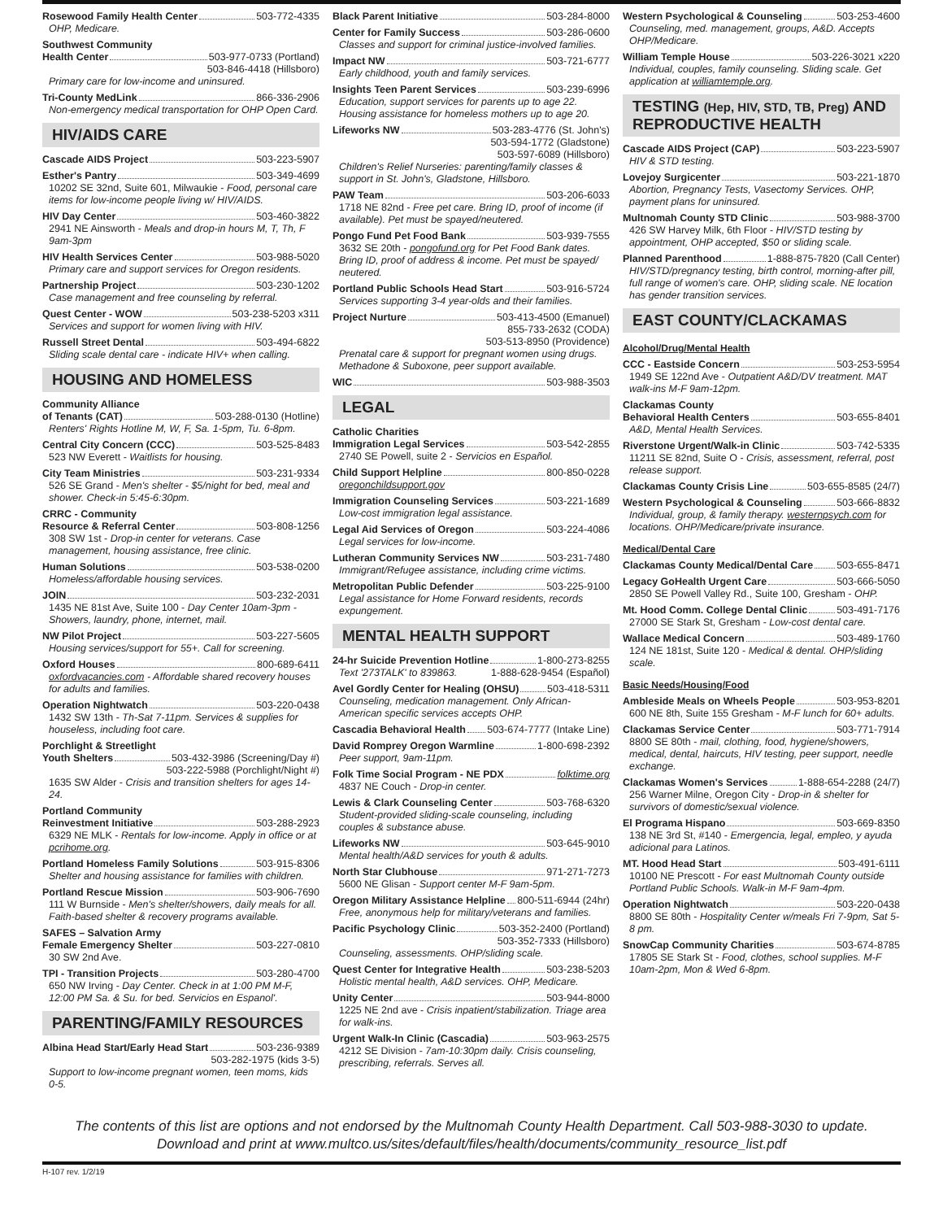Rosewood Family Health Center 503-772-4335
OHP, Medicare.
Southwest Community
Health Center 503-977-0733 (Portland)
503-846-4418 (Hillsboro)
Primary care for low-income and uninsured.
Tri-County MedLink 866-336-2906
Non-emergency medical transportation for OHP Open Card.
HIV/AIDS CARE
Cascade AIDS Project 503-223-5907
Esther's Pantry 503-349-4699
10202 SE 32nd, Suite 601, Milwaukie - Food, personal care items for low-income people living w/ HIV/AIDS.
HIV Day Center 503-460-3822
2941 NE Ainsworth - Meals and drop-in hours M, T, Th, F 9am-3pm
HIV Health Services Center 503-988-5020
Primary care and support services for Oregon residents.
Partnership Project 503-230-1202
Case management and free counseling by referral.
Quest Center - WOW 503-238-5203 x311
Services and support for women living with HIV.
Russell Street Dental 503-494-6822
Sliding scale dental care - indicate HIV+ when calling.
HOUSING AND HOMELESS
Community Alliance
of Tenants (CAT) 503-288-0130 (Hotline)
Renters' Rights Hotline M, W, F, Sa. 1-5pm, Tu. 6-8pm.
Central City Concern (CCC) 503-525-8483
523 NW Everett - Waitlists for housing.
City Team Ministries 503-231-9334
526 SE Grand - Men's shelter - $5/night for bed, meal and shower. Check-in 5:45-6:30pm.
CRRC - Community
Resource & Referral Center 503-808-1256
308 SW 1st - Drop-in center for veterans. Case management, housing assistance, free clinic.
Human Solutions 503-538-0200
Homeless/affordable housing services.
JOIN 503-232-2031
1435 NE 81st Ave, Suite 100 - Day Center 10am-3pm - Showers, laundry, phone, internet, mail.
NW Pilot Project 503-227-5605
Housing services/support for 55+. Call for screening.
Oxford Houses 800-689-6411
oxfordvacancies.com - Affordable shared recovery houses for adults and families.
Operation Nightwatch 503-220-0438
1432 SW 13th - Th-Sat 7-11pm. Services & supplies for houseless, including foot care.
Porchlight & Streetlight
Youth Shelters 503-432-3986 (Screening/Day #)
503-222-5988 (Porchlight/Night #)
1635 SW Alder - Crisis and transition shelters for ages 14-24.
Portland Community
Reinvestment Initiative 503-288-2923
6329 NE MLK - Rentals for low-income. Apply in office or at pcrihome.org.
Portland Homeless Family Solutions 503-915-8306
Shelter and housing assistance for families with children.
Portland Rescue Mission 503-906-7690
111 W Burnside - Men's shelter/showers, daily meals for all. Faith-based shelter & recovery programs available.
SAFES – Salvation Army
Female Emergency Shelter 503-227-0810
30 SW 2nd Ave.
TPI - Transition Projects 503-280-4700
650 NW Irving - Day Center. Check in at 1:00 PM M-F, 12:00 PM Sa. & Su. for bed. Servicios en Espanol'.
PARENTING/FAMILY RESOURCES
Albina Head Start/Early Head Start 503-236-9389
503-282-1975 (kids 3-5)
Support to low-income pregnant women, teen moms, kids 0-5.
Black Parent Initiative 503-284-8000
Center for Family Success 503-286-0600
Classes and support for criminal justice-involved families.
Impact NW 503-721-6777
Early childhood, youth and family services.
Insights Teen Parent Services 503-239-6996
Education, support services for parents up to age 22. Housing assistance for homeless mothers up to age 20.
Lifeworks NW 503-283-4776 (St. John's)
503-594-1772 (Gladstone)
503-597-6089 (Hillsboro)
Children's Relief Nurseries: parenting/family classes & support in St. John's, Gladstone, Hillsboro.
PAW Team 503-206-6033
1718 NE 82nd - Free pet care. Bring ID, proof of income (if available). Pet must be spayed/neutered.
Pongo Fund Pet Food Bank 503-939-7555
3632 SE 20th - pongofund.org for Pet Food Bank dates. Bring ID, proof of address & income. Pet must be spayed/ neutered.
Portland Public Schools Head Start 503-916-5724
Services supporting 3-4 year-olds and their families.
Project Nurture 503-413-4500 (Emanuel)
855-733-2632 (CODA)
503-513-8950 (Providence)
Prenatal care & support for pregnant women using drugs. Methadone & Suboxone, peer support available.
WIC 503-988-3503
LEGAL
Catholic Charities
Immigration Legal Services 503-542-2855
2740 SE Powell, suite 2 - Servicios en Español.
Child Support Helpline 800-850-0228
oregonchildsupport.gov
Immigration Counseling Services 503-221-1689
Low-cost immigration legal assistance.
Legal Aid Services of Oregon 503-224-4086
Legal services for low-income.
Lutheran Community Services NW 503-231-7480
Immigrant/Refugee assistance, including crime victims.
Metropolitan Public Defender 503-225-9100
Legal assistance for Home Forward residents, records expungement.
MENTAL HEALTH SUPPORT
24-hr Suicide Prevention Hotline 1-800-273-8255
Text '273TALK' to 839863. 1-888-628-9454 (Español)
Avel Gordly Center for Healing (OHSU) 503-418-5311
Counseling, medication management. Only African-American specific services accepts OHP.
Cascadia Behavioral Health 503-674-7777 (Intake Line)
David Romprey Oregon Warmline 1-800-698-2392
Peer support, 9am-11pm.
Folk Time Social Program - NE PDX folktime.org
4837 NE Couch - Drop-in center.
Lewis & Clark Counseling Center 503-768-6320
Student-provided sliding-scale counseling, including couples & substance abuse.
Lifeworks NW 503-645-9010
Mental health/A&D services for youth & adults.
North Star Clubhouse 971-271-7273
5600 NE Glisan - Support center M-F 9am-5pm.
Oregon Military Assistance Helpline 800-511-6944 (24hr)
Free, anonymous help for military/veterans and families.
Pacific Psychology Clinic 503-352-2400 (Portland)
503-352-7333 (Hillsboro)
Counseling, assessments. OHP/sliding scale.
Quest Center for Integrative Health 503-238-5203
Holistic mental health, A&D services. OHP, Medicare.
Unity Center 503-944-8000
1225 NE 2nd ave - Crisis inpatient/stabilization. Triage area for walk-ins.
Urgent Walk-In Clinic (Cascadia) 503-963-2575
4212 SE Division - 7am-10:30pm daily. Crisis counseling, prescribing, referrals. Serves all.
Western Psychological & Counseling 503-253-4600
Counseling, med. management, groups, A&D. Accepts OHP/Medicare.
William Temple House 503-226-3021 x220
Individual, couples, family counseling. Sliding scale. Get application at williamtemple.org.
TESTING (Hep, HIV, STD, TB, Preg) AND REPRODUCTIVE HEALTH
Cascade AIDS Project (CAP) 503-223-5907
HIV & STD testing.
Lovejoy Surgicenter 503-221-1870
Abortion, Pregnancy Tests, Vasectomy Services. OHP, payment plans for uninsured.
Multnomah County STD Clinic 503-988-3700
426 SW Harvey Milk, 6th Floor - HIV/STD testing by appointment, OHP accepted, $50 or sliding scale.
Planned Parenthood 1-888-875-7820 (Call Center)
HIV/STD/pregnancy testing, birth control, morning-after pill, full range of women's care. OHP, sliding scale. NE location has gender transition services.
EAST COUNTY/CLACKAMAS
Alcohol/Drug/Mental Health
CCC - Eastside Concern 503-253-5954
1949 SE 122nd Ave - Outpatient A&D/DV treatment. MAT walk-ins M-F 9am-12pm.
Clackamas County
Behavioral Health Centers 503-655-8401
A&D, Mental Health Services.
Riverstone Urgent/Walk-in Clinic 503-742-5335
11211 SE 82nd, Suite O - Crisis, assessment, referral, post release support.
Clackamas County Crisis Line 503-655-8585 (24/7)
Western Psychological & Counseling 503-666-8832
Individual, group, & family therapy. westernpsych.com for locations. OHP/Medicare/private insurance.
Medical/Dental Care
Clackamas County Medical/Dental Care 503-655-8471
Legacy GoHealth Urgent Care 503-666-5050
2850 SE Powell Valley Rd., Suite 100, Gresham - OHP.
Mt. Hood Comm. College Dental Clinic 503-491-7176
27000 SE Stark St, Gresham - Low-cost dental care.
Wallace Medical Concern 503-489-1760
124 NE 181st, Suite 120 - Medical & dental. OHP/sliding scale.
Basic Needs/Housing/Food
Ambleside Meals on Wheels People 503-953-8201
600 NE 8th, Suite 155 Gresham - M-F lunch for 60+ adults.
Clackamas Service Center 503-771-7914
8800 SE 80th - mail, clothing, food, hygiene/showers, medical, dental, haircuts, HIV testing, peer support, needle exchange.
Clackamas Women's Services 1-888-654-2288 (24/7)
256 Warner Milne, Oregon City - Drop-in & shelter for survivors of domestic/sexual violence.
El Programa Hispano 503-669-8350
138 NE 3rd St, #140 - Emergencia, legal, empleo, y ayuda adicional para Latinos.
MT. Hood Head Start 503-491-6111
10100 NE Prescott - For east Multnomah County outside Portland Public Schools. Walk-in M-F 9am-4pm.
Operation Nightwatch 503-220-0438
8800 SE 80th - Hospitality Center w/meals Fri 7-9pm, Sat 5-8 pm.
SnowCap Community Charities 503-674-8785
17805 SE Stark St - Food, clothes, school supplies. M-F 10am-2pm, Mon & Wed 6-8pm.
The contents of this list are options and not endorsed by the Multnomah County Health Department. Call 503-988-3030 to update.
Download and print at www.multco.us/sites/default/files/health/documents/community_resource_list.pdf
H-107 rev. 1/2/19